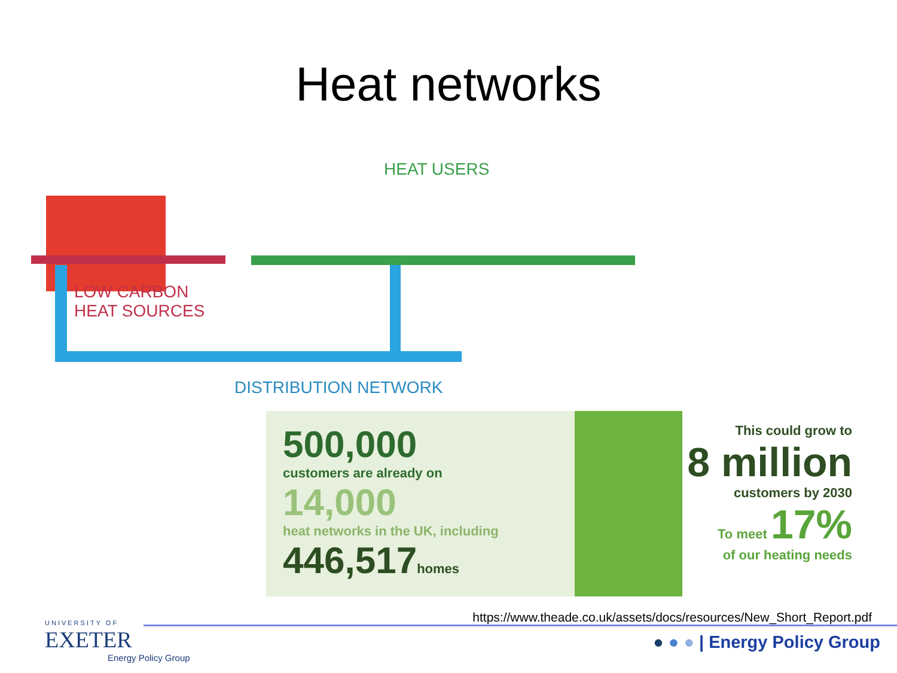Heat networks
HEAT USERS
LOW CARBON
HEAT SOURCES
DISTRIBUTION NETWORK
500,000
customers are already on
14,000
heat networks in the UK, including
446,517homes
This could grow to
8 million
customers by 2030
To meet 17%
of our heating needs
https://www.theade.co.uk/assets/docs/resources/New_Short_Report.pdf
UNIVERSITY OF
EXETER
Energy Policy Group
● ● ● | Energy Policy Group